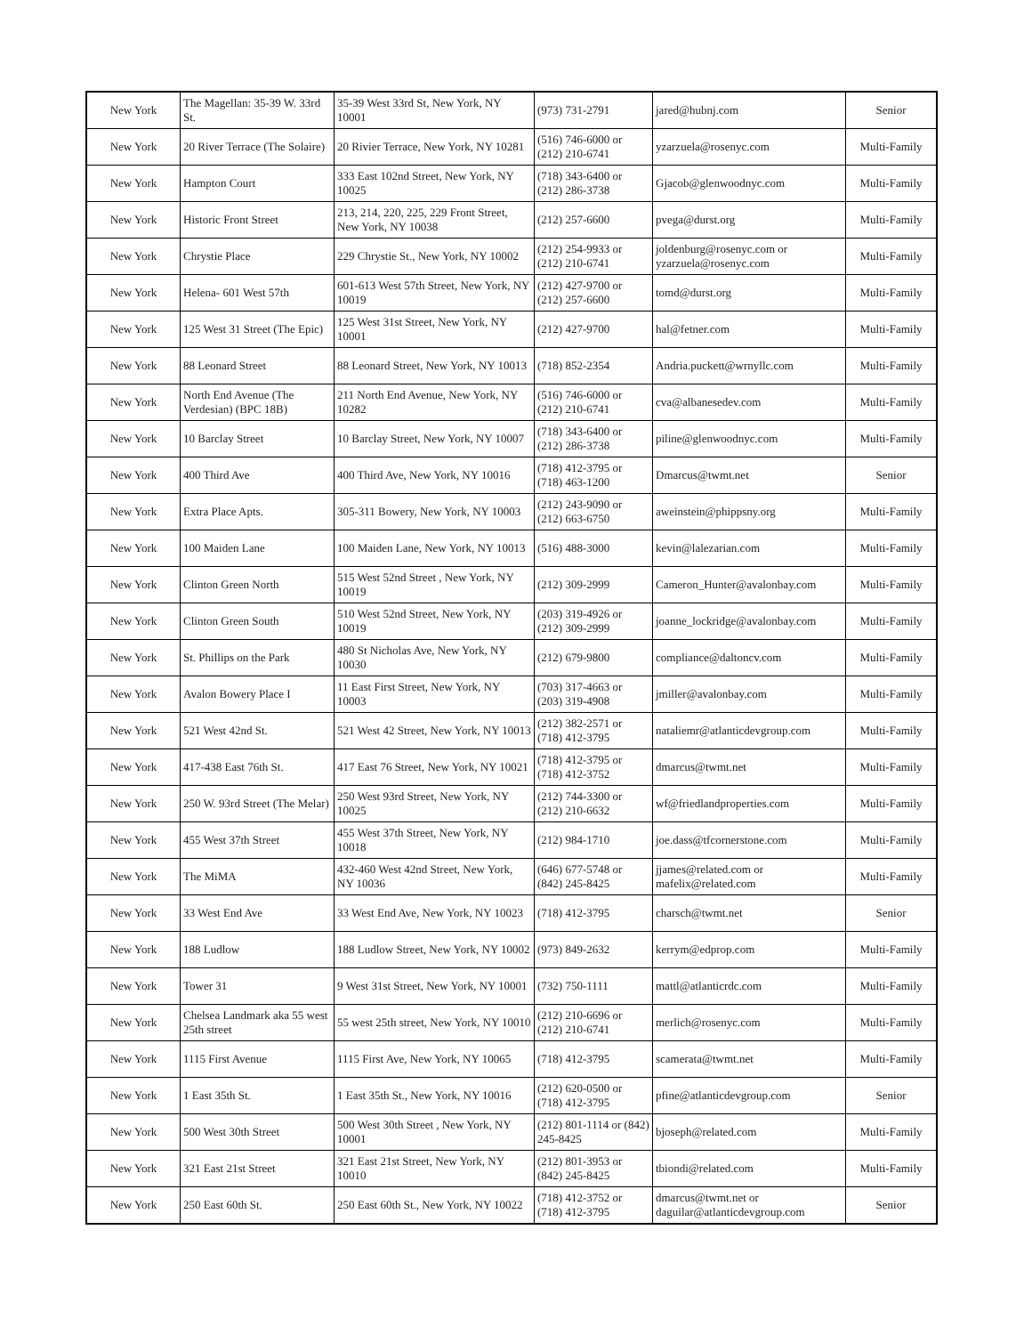| New York | The Magellan: 35-39 W. 33rd St. | 35-39 West 33rd St, New York, NY 10001 | (973) 731-2791 | jared@hubnj.com | Senior |
| New York | 20 River Terrace (The Solaire) | 20 Rivier Terrace, New York, NY 10281 | (516) 746-6000 or (212) 210-6741 | yzarzuela@rosenyc.com | Multi-Family |
| New York | Hampton Court | 333 East 102nd Street, New York, NY 10025 | (718) 343-6400 or (212) 286-3738 | Gjacob@glenwoodnyc.com | Multi-Family |
| New York | Historic Front Street | 213, 214, 220, 225, 229 Front Street, New York, NY 10038 | (212) 257-6600 | pvega@durst.org | Multi-Family |
| New York | Chrystie Place | 229 Chrystie St., New York, NY 10002 | (212) 254-9933 or (212) 210-6741 | joldenburg@rosenyc.com or yzarzuela@rosenyc.com | Multi-Family |
| New York | Helena- 601 West 57th | 601-613 West 57th Street, New York, NY 10019 | (212) 427-9700 or (212) 257-6600 | tomd@durst.org | Multi-Family |
| New York | 125 West 31 Street (The Epic) | 125 West 31st Street, New York, NY 10001 | (212) 427-9700 | hal@fetner.com | Multi-Family |
| New York | 88 Leonard Street | 88 Leonard Street, New York, NY 10013 | (718) 852-2354 | Andria.puckett@wrnyllc.com | Multi-Family |
| New York | North End Avenue (The Verdesian) (BPC 18B) | 211 North End Avenue, New York, NY 10282 | (516) 746-6000 or (212) 210-6741 | cva@albanesedev.com | Multi-Family |
| New York | 10 Barclay Street | 10 Barclay Street, New York, NY 10007 | (718) 343-6400 or (212) 286-3738 | piline@glenwoodnyc.com | Multi-Family |
| New York | 400 Third Ave | 400 Third Ave, New York, NY 10016 | (718) 412-3795 or (718) 463-1200 | Dmarcus@twmt.net | Senior |
| New York | Extra Place Apts. | 305-311 Bowery, New York, NY 10003 | (212) 243-9090 or (212) 663-6750 | aweinstein@phippsny.org | Multi-Family |
| New York | 100 Maiden Lane | 100 Maiden Lane, New York, NY 10013 | (516) 488-3000 | kevin@lalezarian.com | Multi-Family |
| New York | Clinton Green North | 515 West 52nd Street , New York, NY 10019 | (212) 309-2999 | Cameron_Hunter@avalonbay.com | Multi-Family |
| New York | Clinton Green South | 510 West 52nd Street, New York, NY 10019 | (203) 319-4926 or (212) 309-2999 | joanne_lockridge@avalonbay.com | Multi-Family |
| New York | St. Phillips on the Park | 480 St Nicholas Ave, New York, NY 10030 | (212) 679-9800 | compliance@daltoncv.com | Multi-Family |
| New York | Avalon Bowery Place I | 11 East First Street, New York, NY 10003 | (703) 317-4663 or (203) 319-4908 | jmiller@avalonbay.com | Multi-Family |
| New York | 521 West 42nd St. | 521 West 42 Street, New York, NY 10013 | (212) 382-2571 or (718) 412-3795 | nataliemr@atlanticdevgroup.com | Multi-Family |
| New York | 417-438 East 76th St. | 417 East 76 Street, New York, NY 10021 | (718) 412-3795 or (718) 412-3752 | dmarcus@twmt.net | Multi-Family |
| New York | 250 W. 93rd Street (The Melar) | 250 West 93rd Street, New York, NY 10025 | (212) 744-3300 or (212) 210-6632 | wf@friedlandproperties.com | Multi-Family |
| New York | 455 West 37th Street | 455 West 37th Street, New York, NY 10018 | (212) 984-1710 | joe.dass@tfcornerstone.com | Multi-Family |
| New York | The MiMA | 432-460 West 42nd Street, New York, NY 10036 | (646) 677-5748 or (842) 245-8425 | jjames@related.com or mafelix@related.com | Multi-Family |
| New York | 33 West End Ave | 33 West End Ave, New York, NY 10023 | (718) 412-3795 | charsch@twmt.net | Senior |
| New York | 188 Ludlow | 188 Ludlow Street, New York, NY 10002 | (973) 849-2632 | kerrym@edprop.com | Multi-Family |
| New York | Tower 31 | 9 West 31st Street, New York, NY 10001 | (732) 750-1111 | mattl@atlanticrdc.com | Multi-Family |
| New York | Chelsea Landmark aka 55 west 25th street | 55 west 25th street, New York, NY 10010 | (212) 210-6696 or (212) 210-6741 | merlich@rosenyc.com | Multi-Family |
| New York | 1115 First Avenue | 1115 First Ave, New York, NY 10065 | (718) 412-3795 | scamerata@twmt.net | Multi-Family |
| New York | 1 East 35th St. | 1 East 35th St., New York, NY 10016 | (212) 620-0500 or (718) 412-3795 | pfine@atlanticdevgroup.com | Senior |
| New York | 500 West 30th Street | 500 West 30th Street , New York, NY 10001 | (212) 801-1114 or (842) 245-8425 | bjoseph@related.com | Multi-Family |
| New York | 321 East 21st Street | 321 East 21st Street, New York, NY 10010 | (212) 801-3953 or (842) 245-8425 | tbiondi@related.com | Multi-Family |
| New York | 250 East 60th St. | 250 East 60th St., New York, NY 10022 | (718) 412-3752 or (718) 412-3795 | dmarcus@twmt.net or daguilar@atlanticdevgroup.com | Senior |